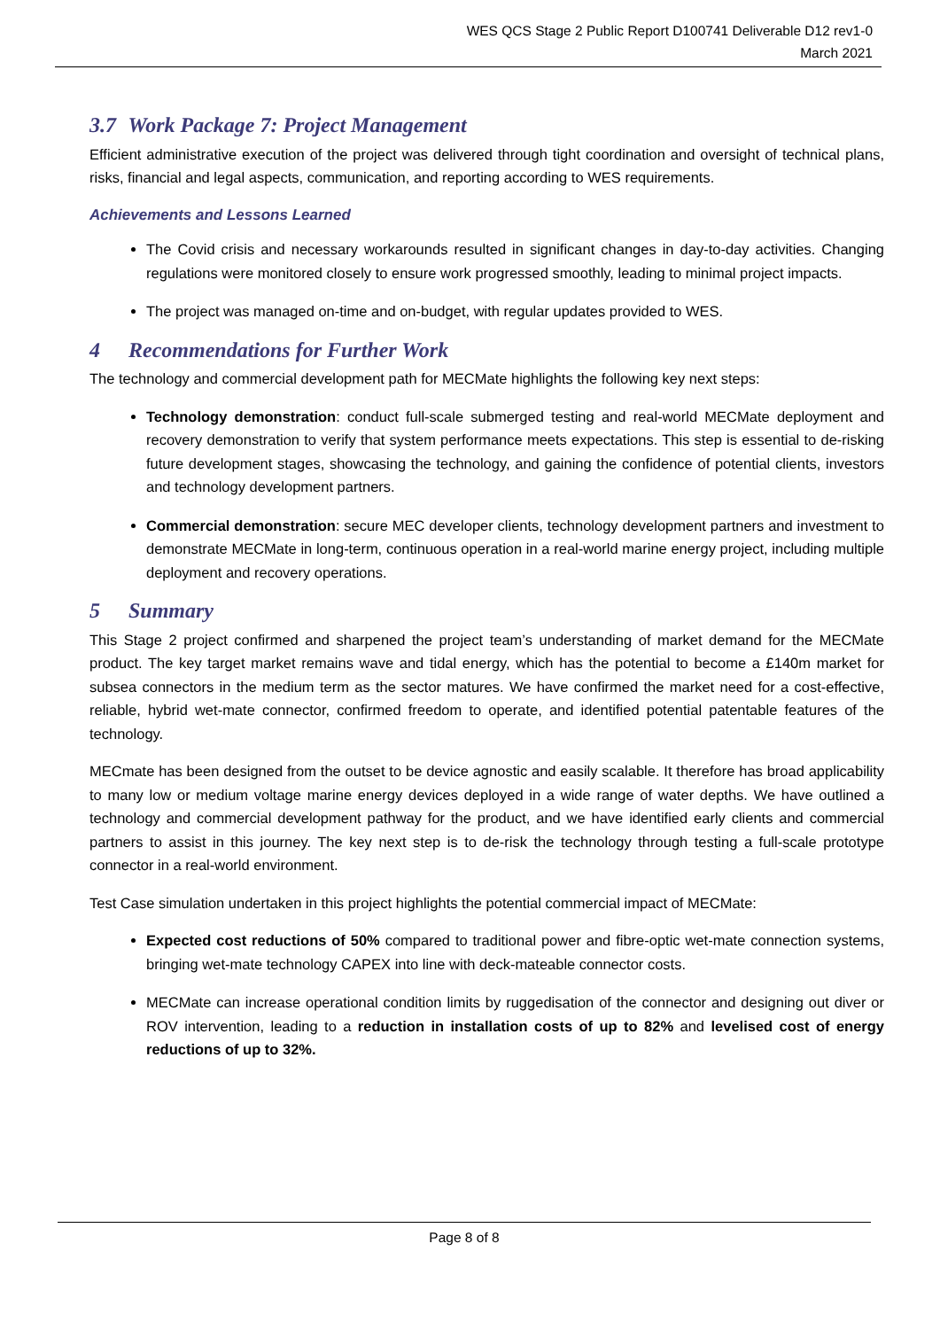WES QCS Stage 2 Public Report D100741 Deliverable D12 rev1-0
March 2021
3.7 Work Package 7: Project Management
Efficient administrative execution of the project was delivered through tight coordination and oversight of technical plans, risks, financial and legal aspects, communication, and reporting according to WES requirements.
Achievements and Lessons Learned
The Covid crisis and necessary workarounds resulted in significant changes in day-to-day activities. Changing regulations were monitored closely to ensure work progressed smoothly, leading to minimal project impacts.
The project was managed on-time and on-budget, with regular updates provided to WES.
4 Recommendations for Further Work
The technology and commercial development path for MECMate highlights the following key next steps:
Technology demonstration: conduct full-scale submerged testing and real-world MECMate deployment and recovery demonstration to verify that system performance meets expectations. This step is essential to de-risking future development stages, showcasing the technology, and gaining the confidence of potential clients, investors and technology development partners.
Commercial demonstration: secure MEC developer clients, technology development partners and investment to demonstrate MECMate in long-term, continuous operation in a real-world marine energy project, including multiple deployment and recovery operations.
5 Summary
This Stage 2 project confirmed and sharpened the project team’s understanding of market demand for the MECMate product. The key target market remains wave and tidal energy, which has the potential to become a £140m market for subsea connectors in the medium term as the sector matures. We have confirmed the market need for a cost-effective, reliable, hybrid wet-mate connector, confirmed freedom to operate, and identified potential patentable features of the technology.
MECmate has been designed from the outset to be device agnostic and easily scalable. It therefore has broad applicability to many low or medium voltage marine energy devices deployed in a wide range of water depths. We have outlined a technology and commercial development pathway for the product, and we have identified early clients and commercial partners to assist in this journey. The key next step is to de-risk the technology through testing a full-scale prototype connector in a real-world environment.
Test Case simulation undertaken in this project highlights the potential commercial impact of MECMate:
Expected cost reductions of 50% compared to traditional power and fibre-optic wet-mate connection systems, bringing wet-mate technology CAPEX into line with deck-mateable connector costs.
MECMate can increase operational condition limits by ruggedisation of the connector and designing out diver or ROV intervention, leading to a reduction in installation costs of up to 82% and levelised cost of energy reductions of up to 32%.
Page 8 of 8